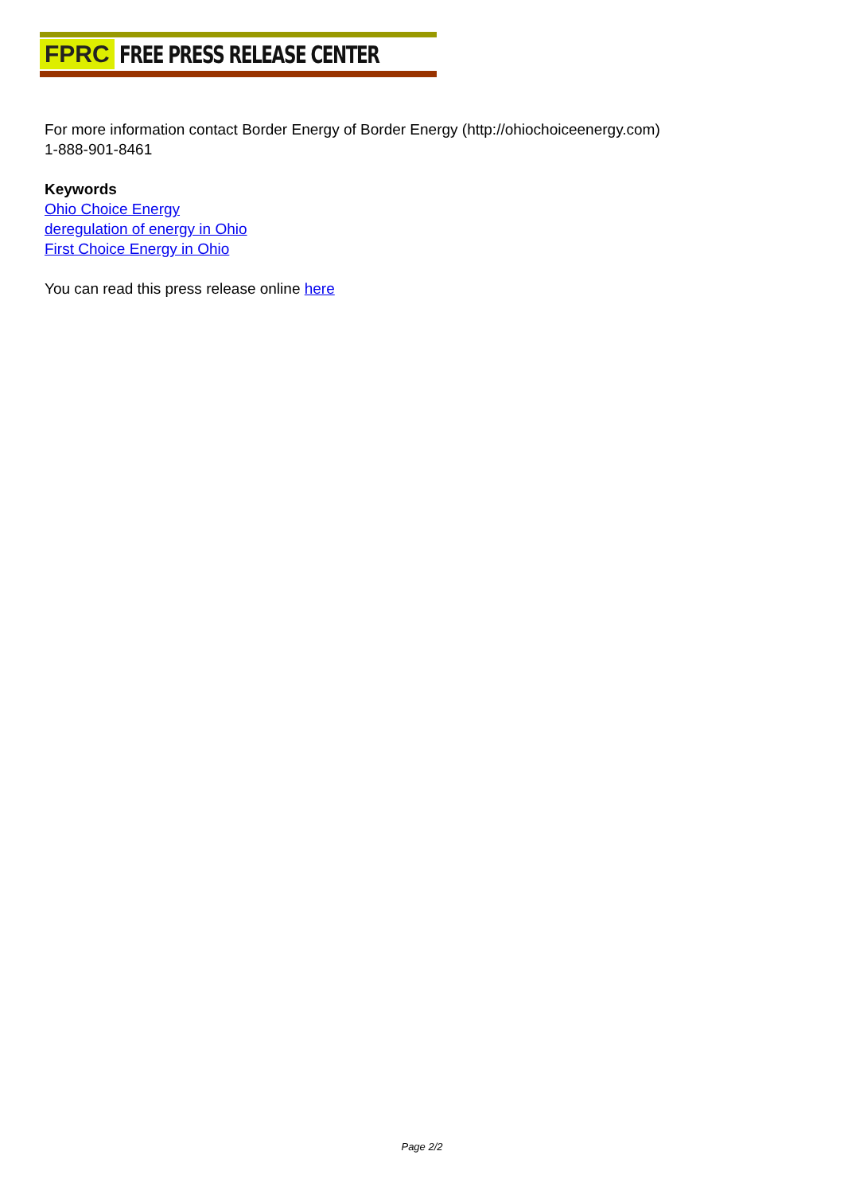FPRC FREE PRESS RELEASE CENTER
For more information contact Border Energy of Border Energy (http://ohiochoiceenergy.com)
1-888-901-8461
Keywords
Ohio Choice Energy
deregulation of energy in Ohio
First Choice Energy in Ohio
You can read this press release online here
Page 2/2